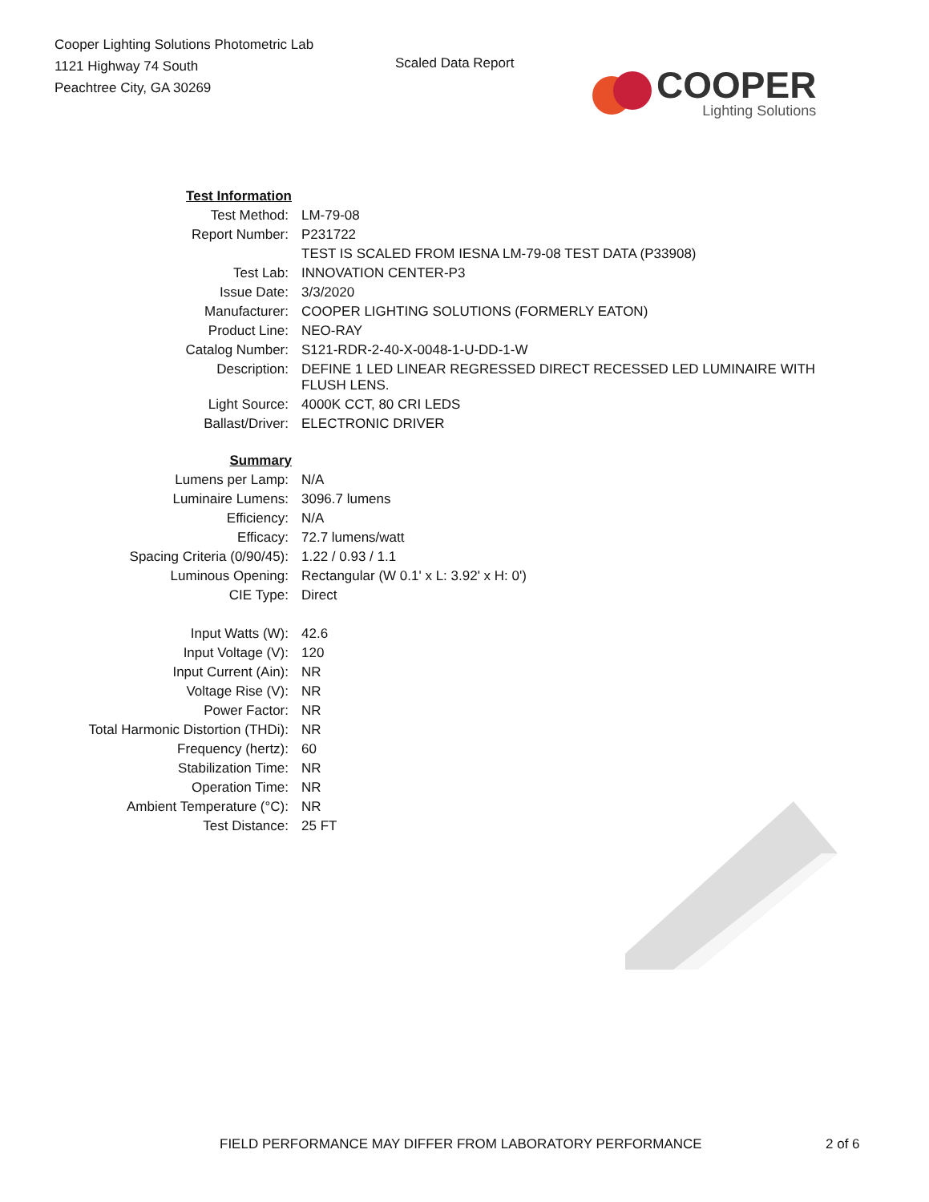Cooper Lighting Solutions Photometric Lab
1121 Highway 74 South
Peachtree City, GA 30269
Scaled Data Report
COOPER
Lighting Solutions
| Test Information | |
| Test Method: | LM-79-08 |
| Report Number: | P231722 |
| | TEST IS SCALED FROM IESNA LM-79-08 TEST DATA (P33908) |
| Test Lab: | INNOVATION CENTER-P3 |
| Issue Date: | 3/3/2020 |
| Manufacturer: | COOPER LIGHTING SOLUTIONS (FORMERLY EATON) |
| Product Line: | NEO-RAY |
| Catalog Number: | S121-RDR-2-40-X-0048-1-U-DD-1-W |
| Description: | DEFINE 1 LED LINEAR REGRESSED DIRECT RECESSED LED LUMINAIRE WITH FLUSH LENS. |
| Light Source: | 4000K CCT, 80 CRI LEDS |
| Ballast/Driver: | ELECTRONIC DRIVER |
| Summary | |
| Lumens per Lamp: | N/A |
| Luminaire Lumens: | 3096.7 lumens |
| Efficiency: | N/A |
| Efficacy: | 72.7 lumens/watt |
| Spacing Criteria (0/90/45): | 1.22 / 0.93 / 1.1 |
| Luminous Opening: | Rectangular (W 0.1' x L: 3.92' x H: 0') |
| CIE Type: | Direct |
| Input Watts (W): | 42.6 |
| Input Voltage (V): | 120 |
| Input Current (Ain): | NR |
| Voltage Rise (V): | NR |
| Power Factor: | NR |
| Total Harmonic Distortion (THDi): | NR |
| Frequency (hertz): | 60 |
| Stabilization Time: | NR |
| Operation Time: | NR |
| Ambient Temperature (°C): | NR |
| Test Distance: | 25 FT |
FIELD PERFORMANCE MAY DIFFER FROM LABORATORY PERFORMANCE 2 of 6